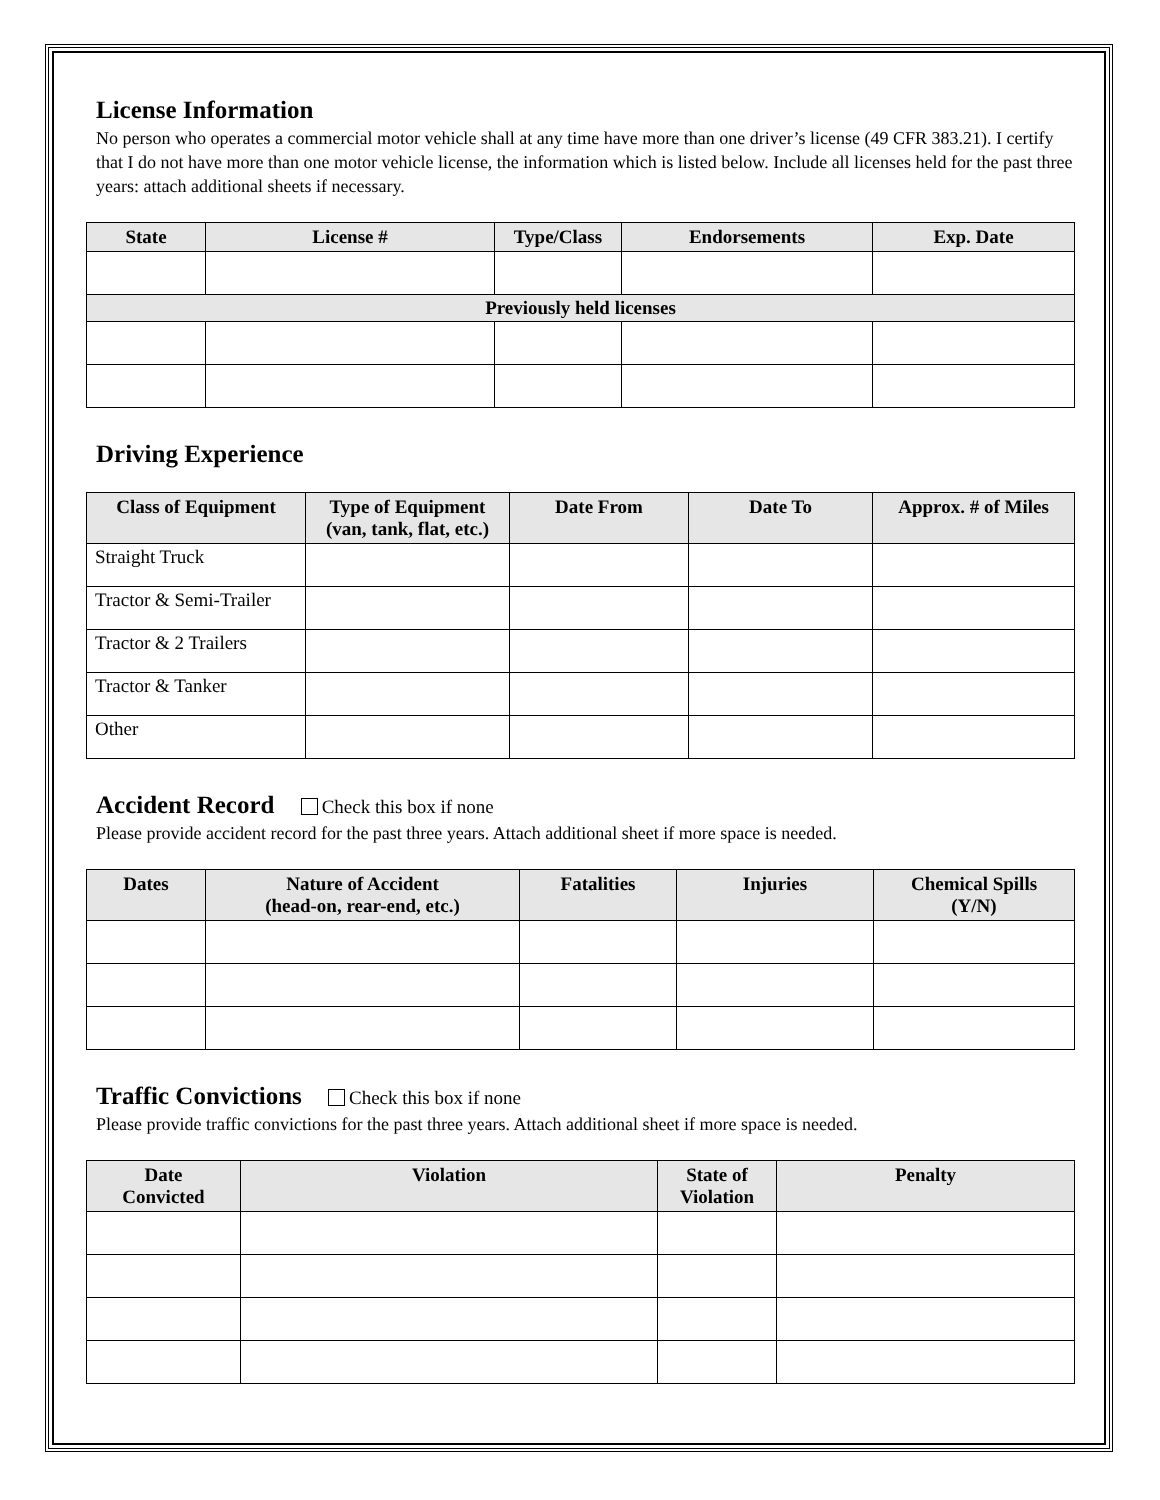License Information
No person who operates a commercial motor vehicle shall at any time have more than one driver’s license (49 CFR 383.21). I certify that I do not have more than one motor vehicle license, the information which is listed below. Include all licenses held for the past three years: attach additional sheets if necessary.
| State | License # | Type/Class | Endorsements | Exp. Date |
| --- | --- | --- | --- | --- |
| Previously held licenses | | | | |
Driving Experience
| Class of Equipment | Type of Equipment (van, tank, flat, etc.) | Date From | Date To | Approx. # of Miles |
| --- | --- | --- | --- | --- |
| Straight Truck | | | | |
| Tractor & Semi-Trailer | | | | |
| Tractor & 2 Trailers | | | | |
| Tractor & Tanker | | | | |
| Other | | | | |
Accident Record Check this box if none
Please provide accident record for the past three years. Attach additional sheet if more space is needed.
| Dates | Nature of Accident (head-on, rear-end, etc.) | Fatalities | Injuries | Chemical Spills (Y/N) |
| --- | --- | --- | --- | --- |
Traffic Convictions Check this box if none
Please provide traffic convictions for the past three years. Attach additional sheet if more space is needed.
| Date Convicted | Violation | State of Violation | Penalty |
| --- | --- | --- | --- |